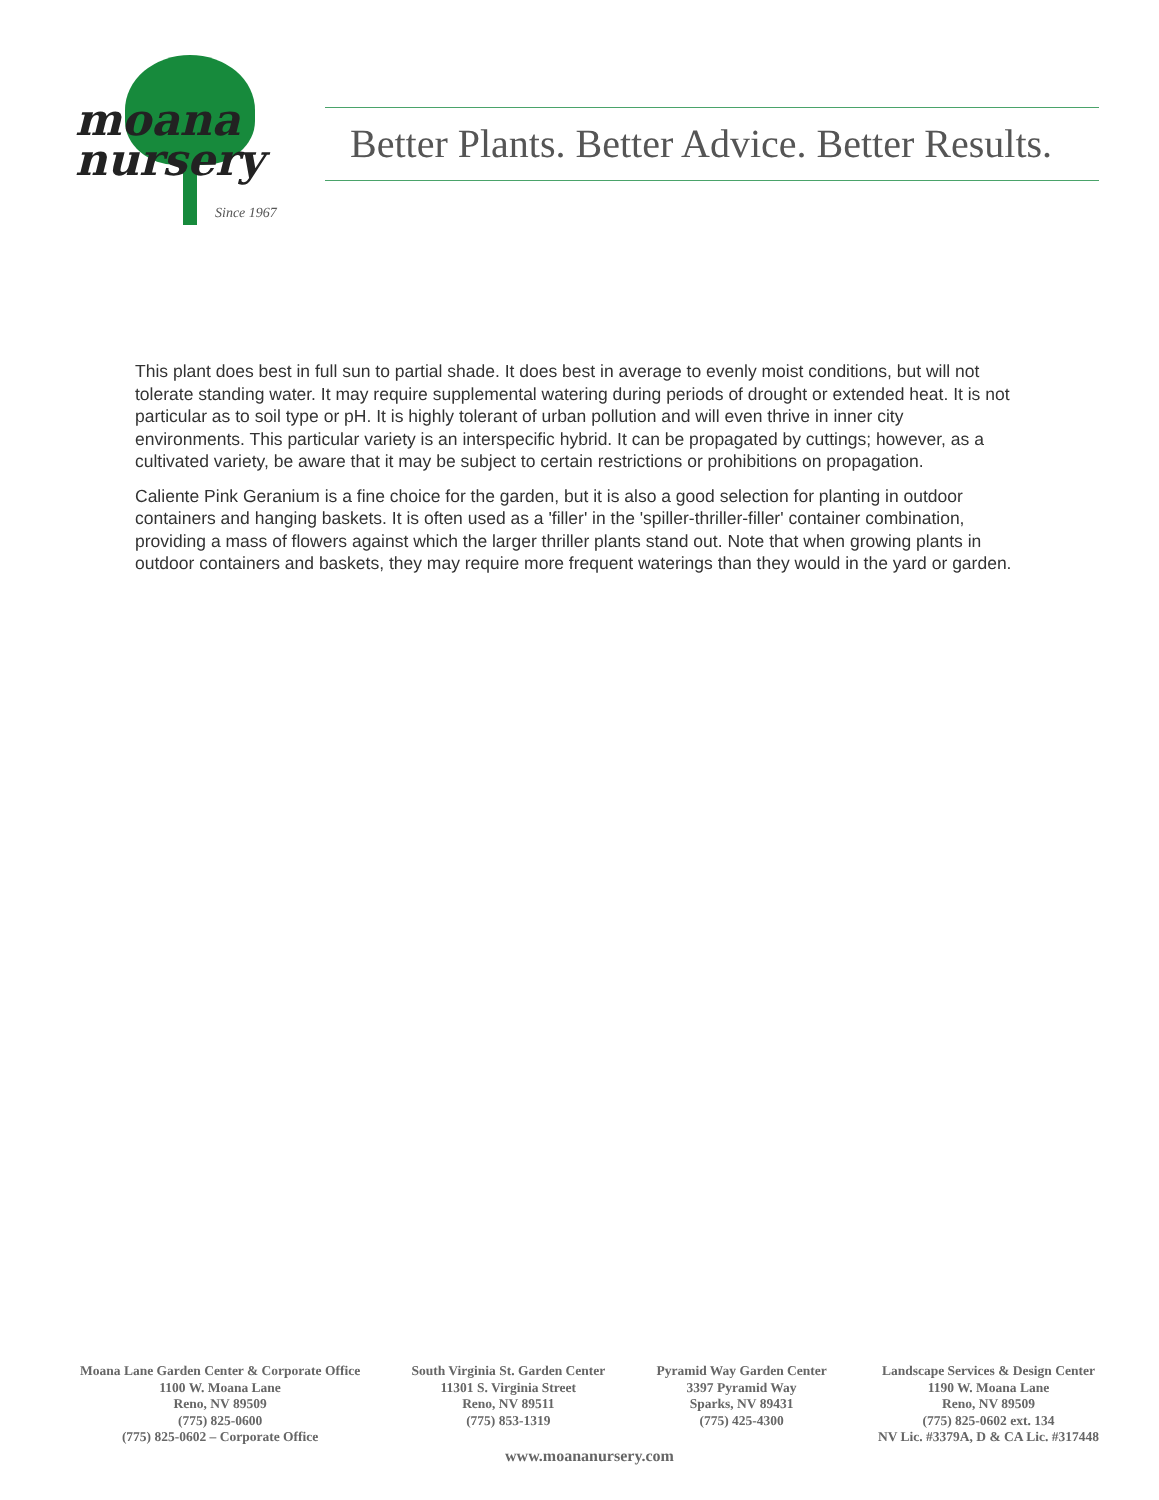moana
nursery
Since 1967
Better Plants. Better Advice. Better Results.
This plant does best in full sun to partial shade. It does best in average to evenly moist conditions, but will not tolerate standing water. It may require supplemental watering during periods of drought or extended heat. It is not particular as to soil type or pH. It is highly tolerant of urban pollution and will even thrive in inner city environments. This particular variety is an interspecific hybrid. It can be propagated by cuttings; however, as a cultivated variety, be aware that it may be subject to certain restrictions or prohibitions on propagation.
Caliente Pink Geranium is a fine choice for the garden, but it is also a good selection for planting in outdoor containers and hanging baskets. It is often used as a 'filler' in the 'spiller-thriller-filler' container combination, providing a mass of flowers against which the larger thriller plants stand out. Note that when growing plants in outdoor containers and baskets, they may require more frequent waterings than they would in the yard or garden.
Moana Lane Garden Center & Corporate Office
1100 W. Moana Lane
Reno, NV 89509
(775) 825-0600
(775) 825-0602 – Corporate Office
South Virginia St. Garden Center
11301 S. Virginia Street
Reno, NV 89511
(775) 853-1319
Pyramid Way Garden Center
3397 Pyramid Way
Sparks, NV 89431
(775) 425-4300
Landscape Services & Design Center
1190 W. Moana Lane
Reno, NV 89509
(775) 825-0602 ext. 134
NV Lic. #3379A, D & CA Lic. #317448
www.moananursery.com